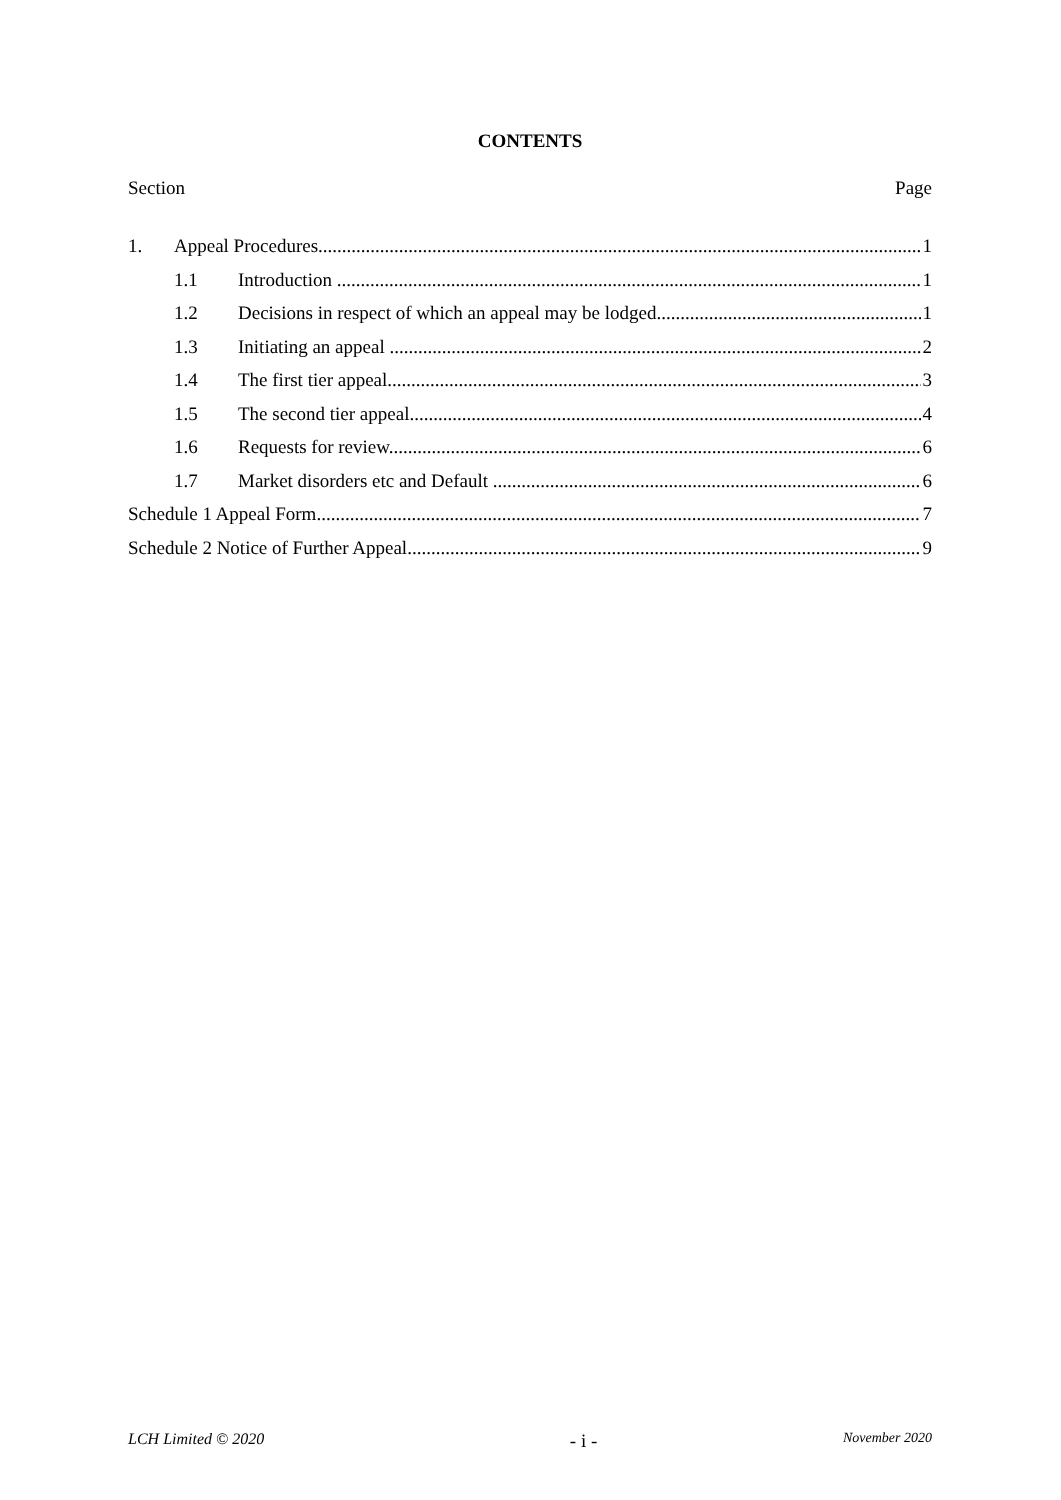CONTENTS
Section Page
1. Appeal Procedures 1
1.1 Introduction 1
1.2 Decisions in respect of which an appeal may be lodged 1
1.3 Initiating an appeal 2
1.4 The first tier appeal 3
1.5 The second tier appeal 4
1.6 Requests for review 6
1.7 Market disorders etc and Default 6
Schedule 1 Appeal Form 7
Schedule 2 Notice of Further Appeal 9
LCH Limited © 2020 - i - November 2020